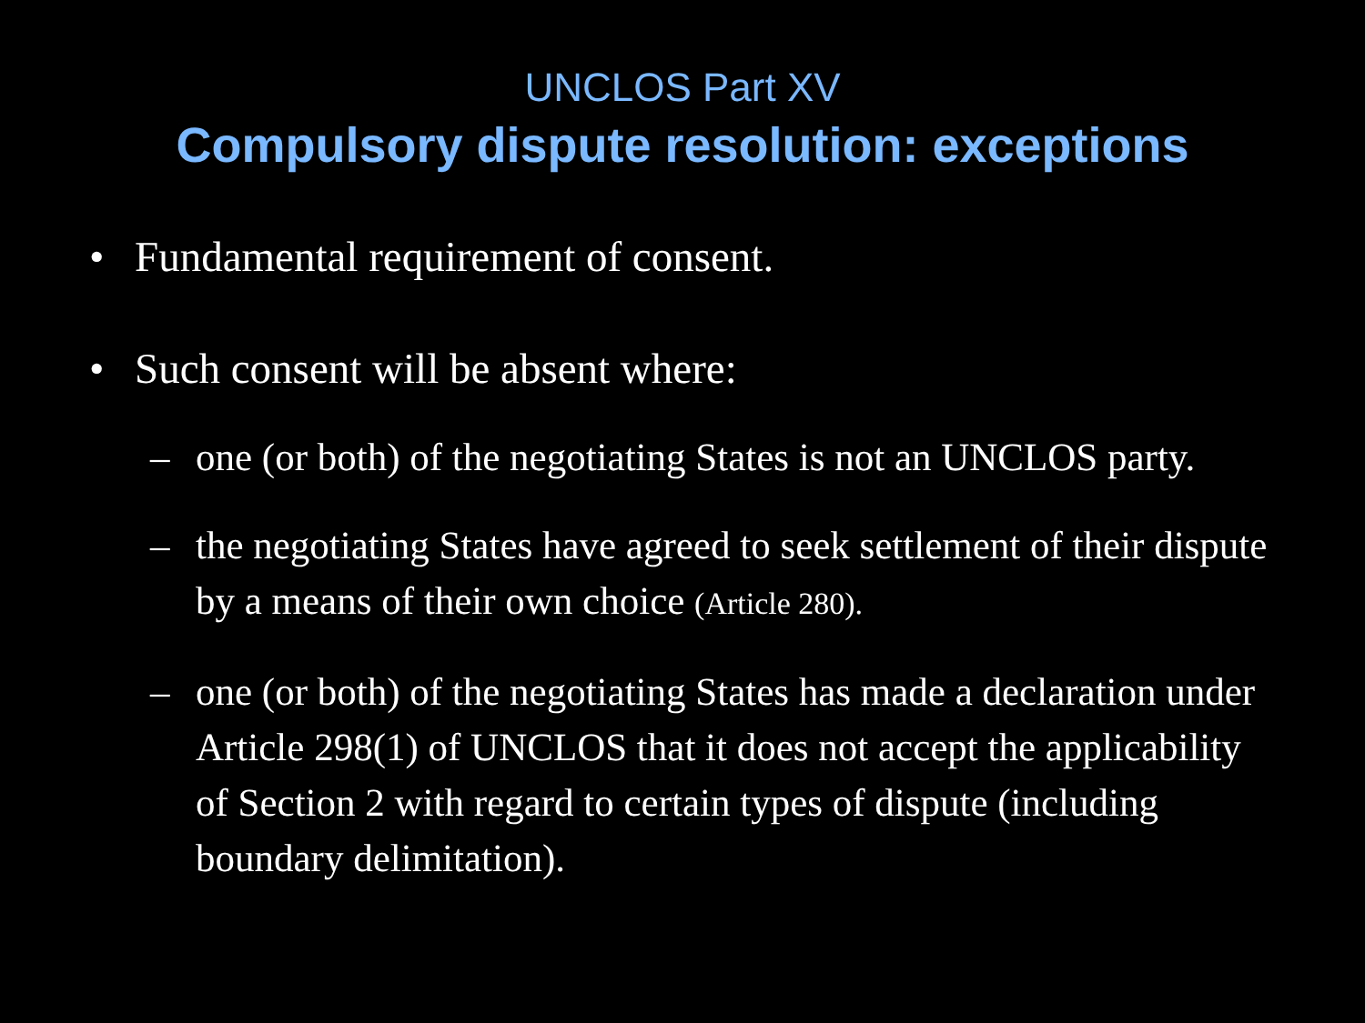UNCLOS Part XV
Compulsory dispute resolution: exceptions
• Fundamental requirement of consent.
• Such consent will be absent where:
– one (or both) of the negotiating States is not an UNCLOS party.
– the negotiating States have agreed to seek settlement of their dispute by a means of their own choice (Article 280).
– one (or both) of the negotiating States has made a declaration under Article 298(1) of UNCLOS that it does not accept the applicability of Section 2 with regard to certain types of dispute (including boundary delimitation).